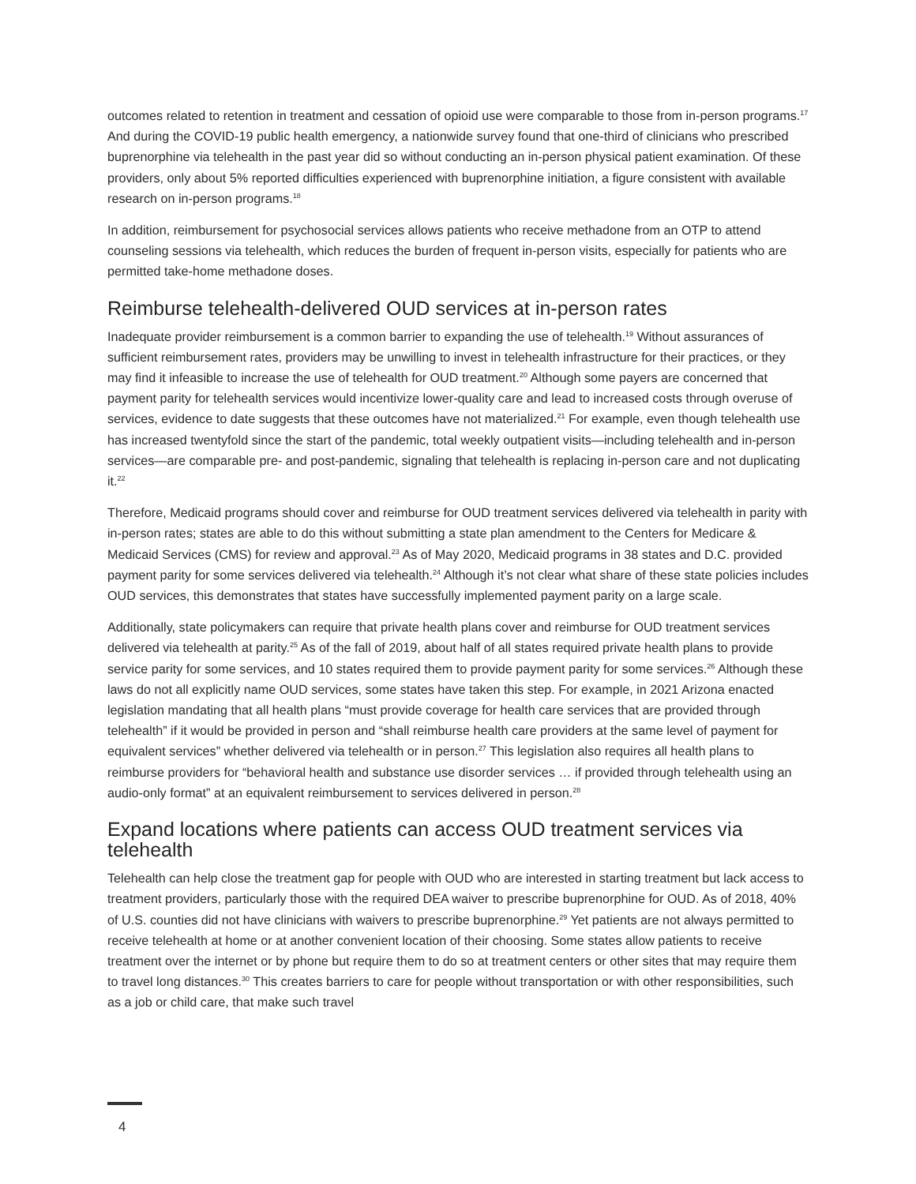outcomes related to retention in treatment and cessation of opioid use were comparable to those from in-person programs.<sup>17</sup> And during the COVID-19 public health emergency, a nationwide survey found that one-third of clinicians who prescribed buprenorphine via telehealth in the past year did so without conducting an in-person physical patient examination. Of these providers, only about 5% reported difficulties experienced with buprenorphine initiation, a figure consistent with available research on in-person programs.<sup>18</sup>
In addition, reimbursement for psychosocial services allows patients who receive methadone from an OTP to attend counseling sessions via telehealth, which reduces the burden of frequent in-person visits, especially for patients who are permitted take-home methadone doses.
Reimburse telehealth-delivered OUD services at in-person rates
Inadequate provider reimbursement is a common barrier to expanding the use of telehealth.<sup>19</sup> Without assurances of sufficient reimbursement rates, providers may be unwilling to invest in telehealth infrastructure for their practices, or they may find it infeasible to increase the use of telehealth for OUD treatment.<sup>20</sup> Although some payers are concerned that payment parity for telehealth services would incentivize lower-quality care and lead to increased costs through overuse of services, evidence to date suggests that these outcomes have not materialized.<sup>21</sup> For example, even though telehealth use has increased twentyfold since the start of the pandemic, total weekly outpatient visits—including telehealth and in-person services—are comparable pre- and post-pandemic, signaling that telehealth is replacing in-person care and not duplicating it.<sup>22</sup>
Therefore, Medicaid programs should cover and reimburse for OUD treatment services delivered via telehealth in parity with in-person rates; states are able to do this without submitting a state plan amendment to the Centers for Medicare & Medicaid Services (CMS) for review and approval.<sup>23</sup> As of May 2020, Medicaid programs in 38 states and D.C. provided payment parity for some services delivered via telehealth.<sup>24</sup> Although it’s not clear what share of these state policies includes OUD services, this demonstrates that states have successfully implemented payment parity on a large scale.
Additionally, state policymakers can require that private health plans cover and reimburse for OUD treatment services delivered via telehealth at parity.<sup>25</sup> As of the fall of 2019, about half of all states required private health plans to provide service parity for some services, and 10 states required them to provide payment parity for some services.<sup>26</sup> Although these laws do not all explicitly name OUD services, some states have taken this step. For example, in 2021 Arizona enacted legislation mandating that all health plans “must provide coverage for health care services that are provided through telehealth” if it would be provided in person and “shall reimburse health care providers at the same level of payment for equivalent services” whether delivered via telehealth or in person.<sup>27</sup> This legislation also requires all health plans to reimburse providers for “behavioral health and substance use disorder services … if provided through telehealth using an audio-only format” at an equivalent reimbursement to services delivered in person.<sup>28</sup>
Expand locations where patients can access OUD treatment services via telehealth
Telehealth can help close the treatment gap for people with OUD who are interested in starting treatment but lack access to treatment providers, particularly those with the required DEA waiver to prescribe buprenorphine for OUD. As of 2018, 40% of U.S. counties did not have clinicians with waivers to prescribe buprenorphine.<sup>29</sup> Yet patients are not always permitted to receive telehealth at home or at another convenient location of their choosing. Some states allow patients to receive treatment over the internet or by phone but require them to do so at treatment centers or other sites that may require them to travel long distances.<sup>30</sup> This creates barriers to care for people without transportation or with other responsibilities, such as a job or child care, that make such travel
4